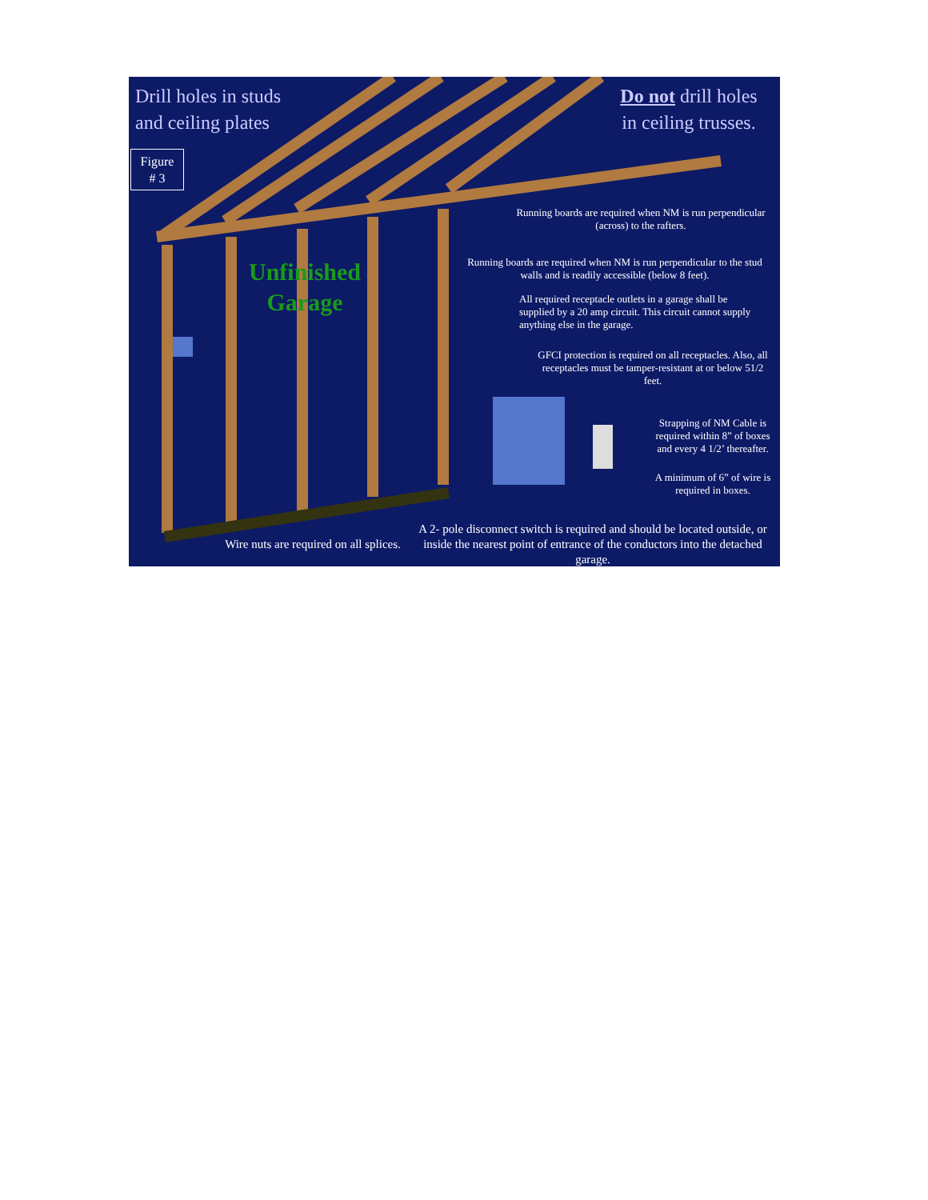Drill holes in studs
and ceiling plates
Do not drill holes
in ceiling trusses.
Figure
# 3
Unfinished
Garage
Running boards are required when NM is run perpendicular (across) to the rafters.
Running boards are required when NM is run perpendicular to the stud walls and is readily accessible (below 8 feet).
All required receptacle outlets in a garage shall be supplied by a 20 amp circuit. This circuit cannot supply anything else in the garage.
GFCI protection is required on all receptacles. Also, all receptacles must be tamper-resistant at or below 51/2 feet.
Strapping of NM Cable is required within 8” of boxes and every 4 1/2’ thereafter.
A minimum of 6” of wire is required in boxes.
Wire nuts are required on all splices.
A 2- pole disconnect switch is required and should be located outside, or inside the nearest point of entrance of the conductors into the detached garage.